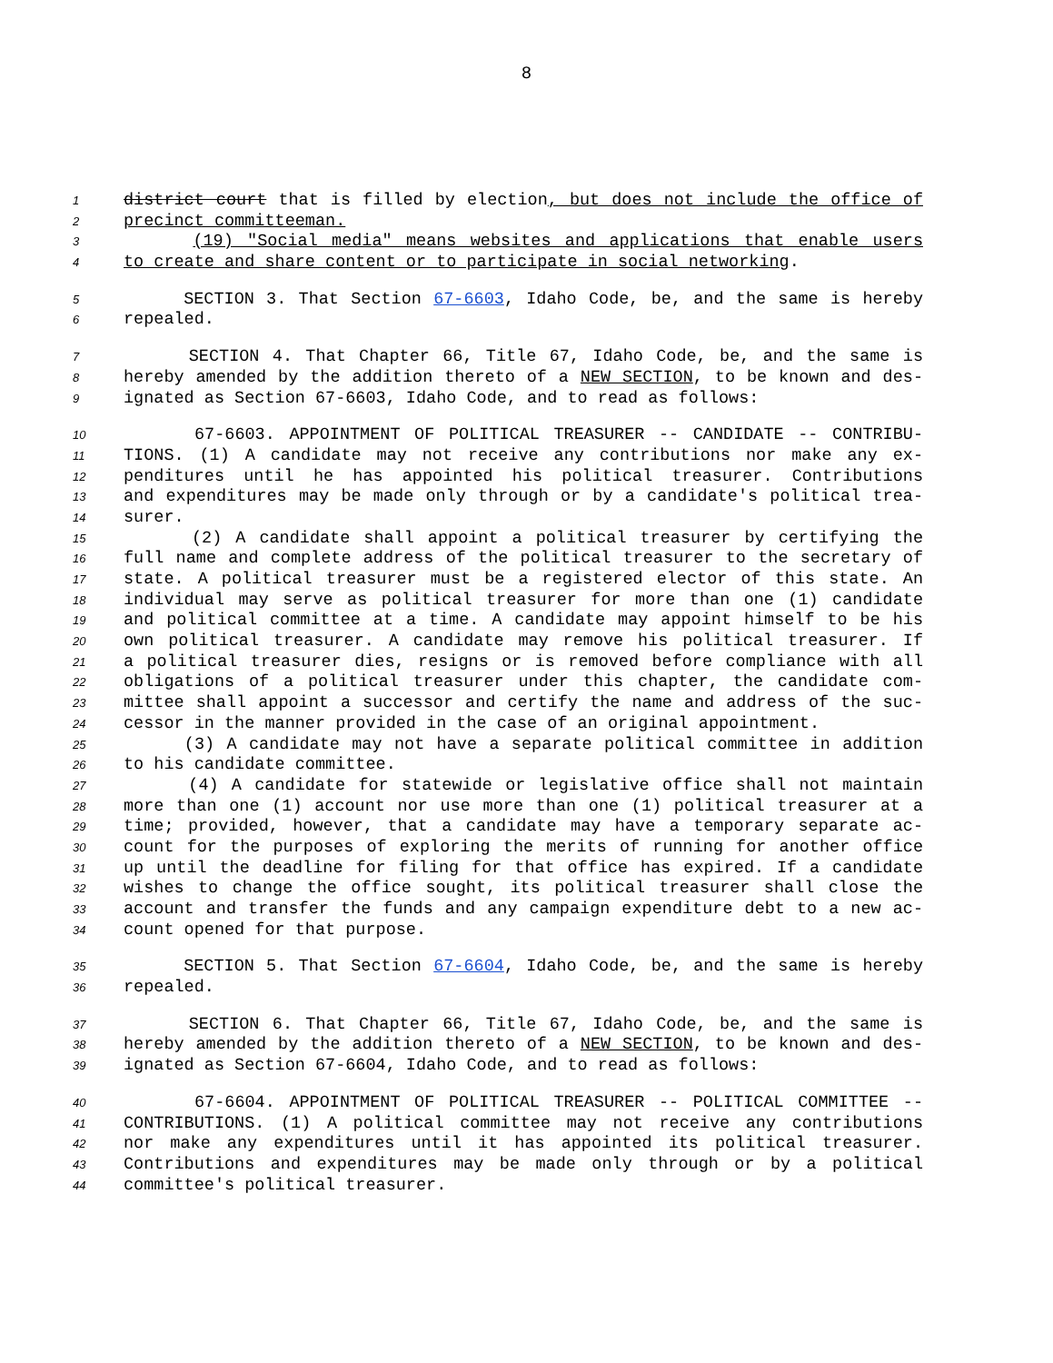8
1 district court that is filled by election, but does not include the office of
2 precinct committeeman.
3 (19) "Social media" means websites and applications that enable users
4 to create and share content or to participate in social networking.
5 SECTION 3. That Section 67-6603, Idaho Code, be, and the same is hereby
6 repealed.
7 SECTION 4. That Chapter 66, Title 67, Idaho Code, be, and the same is
8 hereby amended by the addition thereto of a NEW SECTION, to be known and des-
9 ignated as Section 67-6603, Idaho Code, and to read as follows:
10 67-6603. APPOINTMENT OF POLITICAL TREASURER -- CANDIDATE -- CONTRIBU-
11 TIONS. (1) A candidate may not receive any contributions nor make any ex-
12 penditures until he has appointed his political treasurer. Contributions
13 and expenditures may be made only through or by a candidate's political trea-
14 surer.
15 (2) A candidate shall appoint a political treasurer by certifying the
16 full name and complete address of the political treasurer to the secretary of
17 state. A political treasurer must be a registered elector of this state. An
18 individual may serve as political treasurer for more than one (1) candidate
19 and political committee at a time. A candidate may appoint himself to be his
20 own political treasurer. A candidate may remove his political treasurer. If
21 a political treasurer dies, resigns or is removed before compliance with all
22 obligations of a political treasurer under this chapter, the candidate com-
23 mittee shall appoint a successor and certify the name and address of the suc-
24 cessor in the manner provided in the case of an original appointment.
25 (3) A candidate may not have a separate political committee in addition
26 to his candidate committee.
27 (4) A candidate for statewide or legislative office shall not maintain
28 more than one (1) account nor use more than one (1) political treasurer at a
29 time; provided, however, that a candidate may have a temporary separate ac-
30 count for the purposes of exploring the merits of running for another office
31 up until the deadline for filing for that office has expired. If a candidate
32 wishes to change the office sought, its political treasurer shall close the
33 account and transfer the funds and any campaign expenditure debt to a new ac-
34 count opened for that purpose.
35 SECTION 5. That Section 67-6604, Idaho Code, be, and the same is hereby
36 repealed.
37 SECTION 6. That Chapter 66, Title 67, Idaho Code, be, and the same is
38 hereby amended by the addition thereto of a NEW SECTION, to be known and des-
39 ignated as Section 67-6604, Idaho Code, and to read as follows:
40 67-6604. APPOINTMENT OF POLITICAL TREASURER -- POLITICAL COMMITTEE --
41 CONTRIBUTIONS. (1) A political committee may not receive any contributions
42 nor make any expenditures until it has appointed its political treasurer.
43 Contributions and expenditures may be made only through or by a political
44 committee's political treasurer.